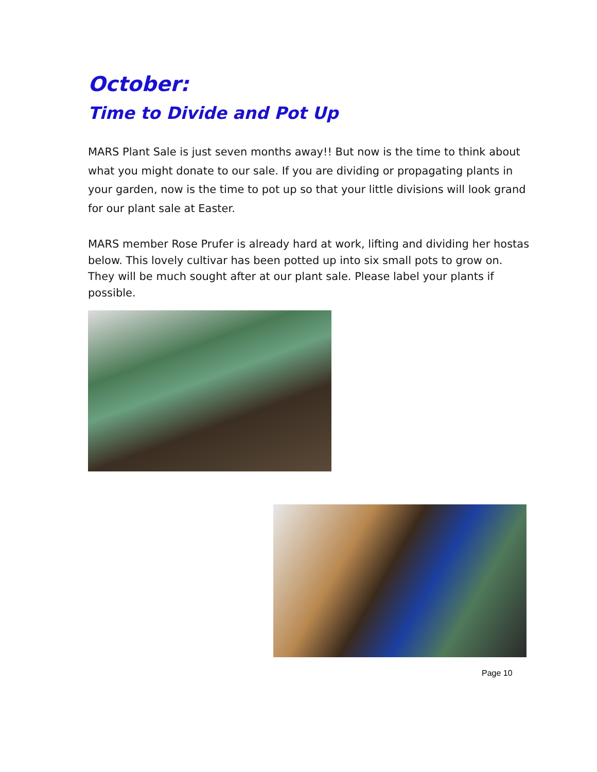October:
Time to Divide and Pot Up
MARS Plant Sale is just seven months away!! But now is the time to think about what you might donate to our sale. If you are dividing or propagating plants in your garden, now is the time to pot up so that your little divisions will look grand for our plant sale at Easter.
MARS member Rose Prufer is already hard at work, lifting and dividing her hostas below. This lovely cultivar has been potted up into six small pots to grow on. They will be much sought after at our plant sale. Please label your plants if possible.
Page 10